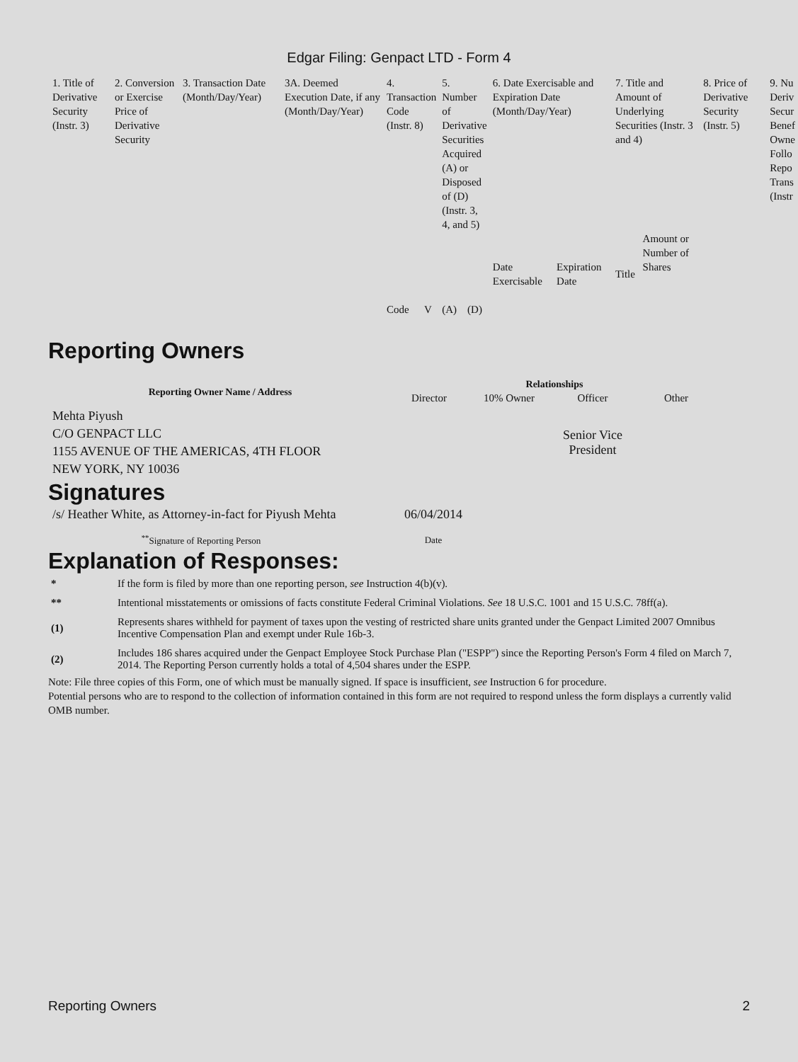Edgar Filing: Genpact LTD - Form 4
| 1. Title of Derivative Security (Instr. 3) | 2. Conversion or Exercise Price of Derivative Security | 3. Transaction Date (Month/Day/Year) | 3A. Deemed Execution Date, if any (Month/Day/Year) | 4. Transaction Code (Instr. 8) | | 5. Number of Derivative Securities Acquired (A) or Disposed of (D) (Instr. 3, 4, and 5) | | 6. Date Exercisable and Expiration Date (Month/Day/Year) | | 7. Title and Amount of Underlying Securities (Instr. 3 and 4) | | 8. Price of Derivative Security (Instr. 5) | 9. Nu Deriv Secur Benef Owne Follo Repo Trans (Instr |
| | | | | Code | V | (A) | (D) | Date Exercisable | Expiration Date | Title | Amount or Number of Shares | | |
Reporting Owners
| Reporting Owner Name / Address | Relationships | | | |
| --- | --- | --- | --- | --- |
| | Director | 10% Owner | Officer | Other |
| Mehta Piyush C/O GENPACT LLC 1155 AVENUE OF THE AMERICAS, 4TH FLOOR NEW YORK, NY 10036 | | | Senior Vice President | |
Signatures
| /s/ Heather White, as Attorney-in-fact for Piyush Mehta | 06/04/2014 |
| <sup>**</sup> Signature of Reporting Person | Date |
Explanation of Responses:
| * | If the form is filed by more than one reporting person, see Instruction 4(b)(v). |
| ** | Intentional misstatements or omissions of facts constitute Federal Criminal Violations. See 18 U.S.C. 1001 and 15 U.S.C. 78ff(a). |
| (1) | Represents shares withheld for payment of taxes upon the vesting of restricted share units granted under the Genpact Limited 2007 Omnibus Incentive Compensation Plan and exempt under Rule 16b-3. |
| (2) | Includes 186 shares acquired under the Genpact Employee Stock Purchase Plan ("ESPP") since the Reporting Person's Form 4 filed on March 7, 2014. The Reporting Person currently holds a total of 4,504 shares under the ESPP. |
Note: File three copies of this Form, one of which must be manually signed. If space is insufficient, see Instruction 6 for procedure.
Potential persons who are to respond to the collection of information contained in this form are not required to respond unless the form displays a currently valid OMB number.
Reporting Owners 2